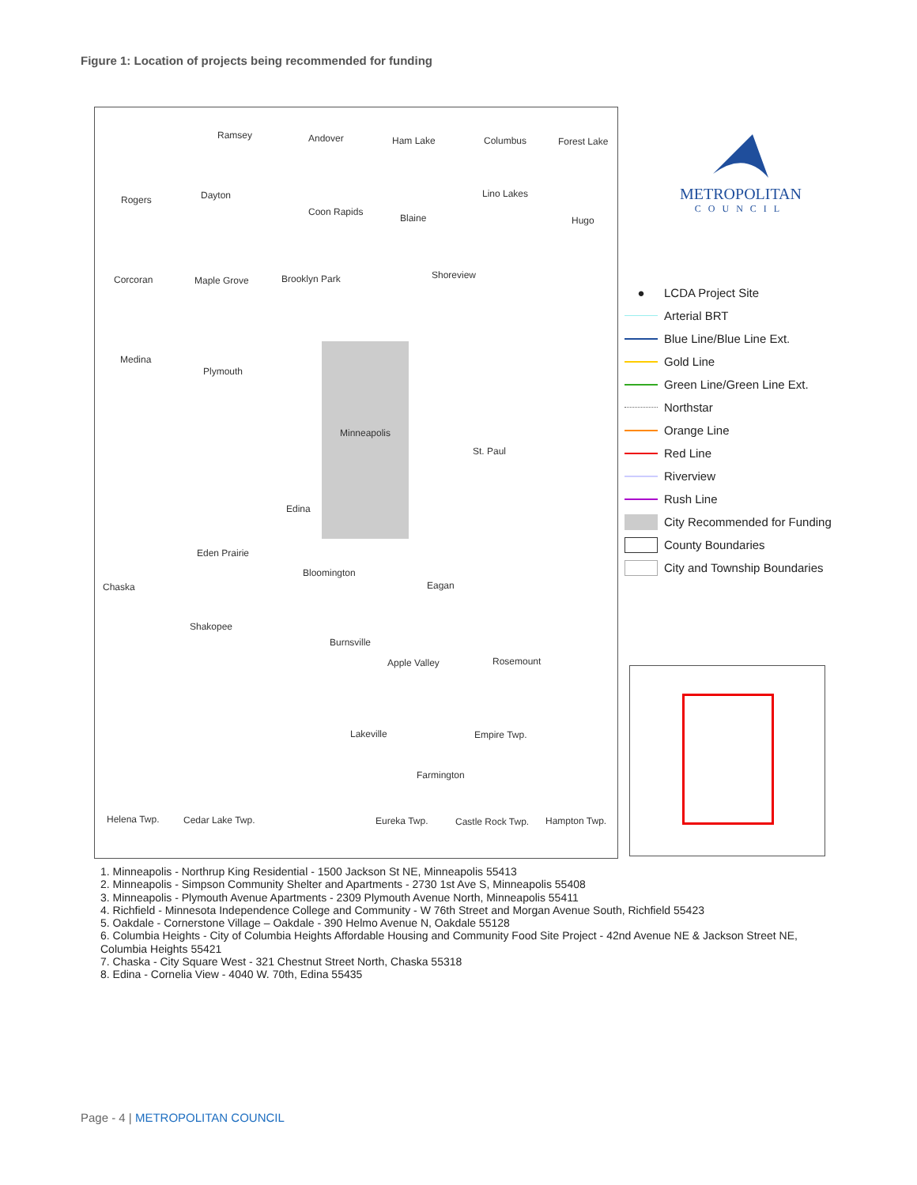Figure 1: Location of projects being recommended for funding
Ramsey Andover Ham Lake Columbus Forest Lake
Rogers Dayton
Coon Rapids
Blaine
Lino Lakes
Hugo
Corcoran Maple Grove Brooklyn Park Shoreview
Medina
Plymouth
Minneapolis
St. Paul
Edina
Eden Prairie
Bloomington
Eagan Chaska
Shakopee
Burnsville
Apple Valley Rosemount
Lakeville Empire Twp.
Farmington
Helena Twp. Cedar Lake Twp. Eureka Twp. Castle Rock Twp. Hampton Twp.
METROPOLITAN
COUNCIL
● LCDA Project Site
Arterial BRT
Blue Line/Blue Line Ext.
Gold Line
Green Line/Green Line Ext.
Northstar
Orange Line
Red Line
Riverview
Rush Line
City Recommended for Funding
County Boundaries
City and Township Boundaries
1. Minneapolis - Northrup King Residential - 1500 Jackson St NE, Minneapolis 55413
2. Minneapolis - Simpson Community Shelter and Apartments - 2730 1st Ave S, Minneapolis 55408
3. Minneapolis - Plymouth Avenue Apartments - 2309 Plymouth Avenue North, Minneapolis 55411
4. Richfield - Minnesota Independence College and Community - W 76th Street and Morgan Avenue South, Richfield 55423
5. Oakdale - Cornerstone Village – Oakdale - 390 Helmo Avenue N, Oakdale 55128
6. Columbia Heights - City of Columbia Heights Affordable Housing and Community Food Site Project - 42nd Avenue NE & Jackson Street NE, Columbia Heights 55421
7. Chaska - City Square West - 321 Chestnut Street North, Chaska 55318
8. Edina - Cornelia View - 4040 W. 70th, Edina 55435
Page - 4 | METROPOLITAN COUNCIL